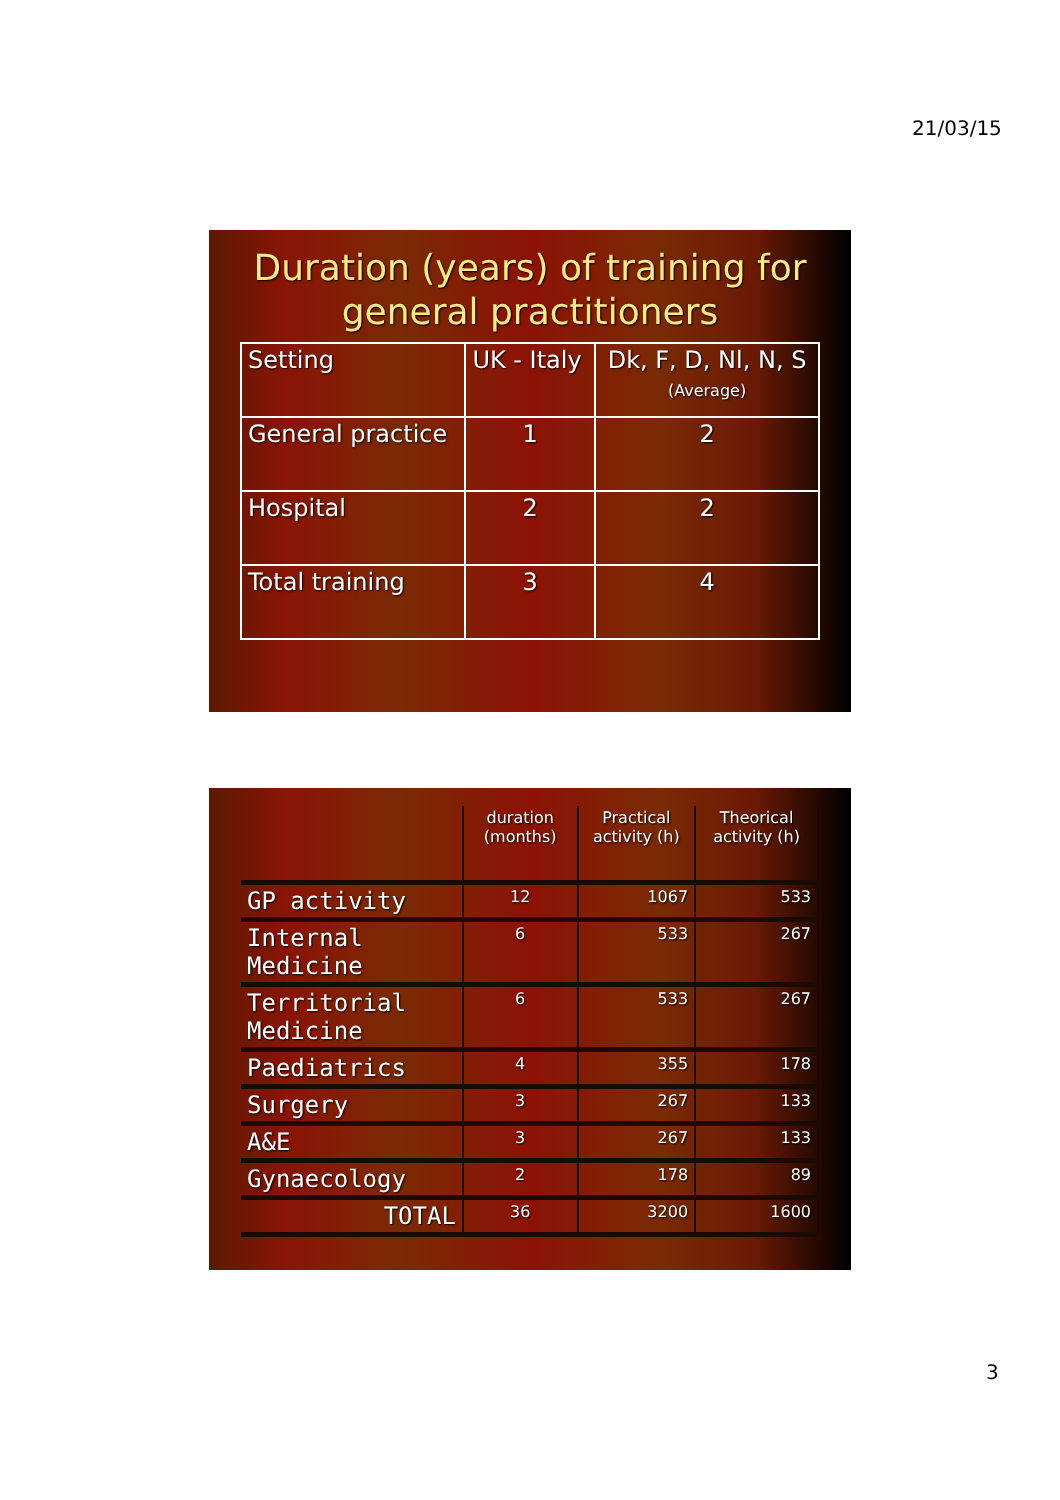21/03/15
Duration (years) of training for general practitioners
| Setting | UK - Italy | Dk, F, D, Nl, N, S (Average) |
| General practice | 1 | 2 |
| Hospital | 2 | 2 |
| Total training | 3 | 4 |
| | duration (months) | Practical activity (h) | Theorical activity (h) |
| --- | --- | --- | --- |
| GP activity | 12 | 1067 | 533 |
| Internal Medicine | 6 | 533 | 267 |
| Territorial Medicine | 6 | 533 | 267 |
| Paediatrics | 4 | 355 | 178 |
| Surgery | 3 | 267 | 133 |
| A&E | 3 | 267 | 133 |
| Gynaecology | 2 | 178 | 89 |
| TOTAL | 36 | 3200 | 1600 |
3